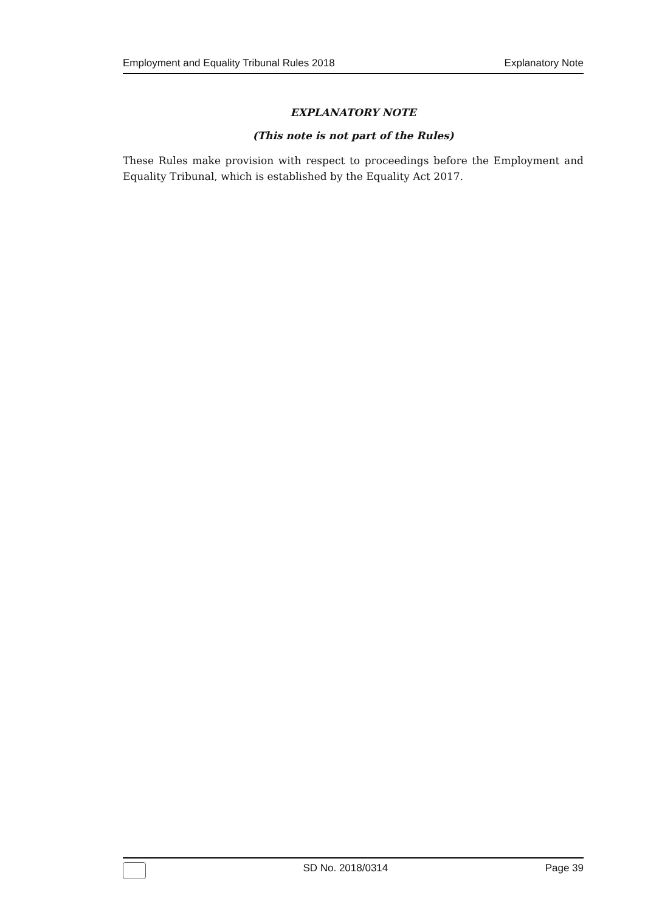Employment and Equality Tribunal Rules 2018 Explanatory Note
EXPLANATORY NOTE
(This note is not part of the Rules)
These Rules make provision with respect to proceedings before the Employment and Equality Tribunal, which is established by the Equality Act 2017.
SD No. 2018/0314 Page 39